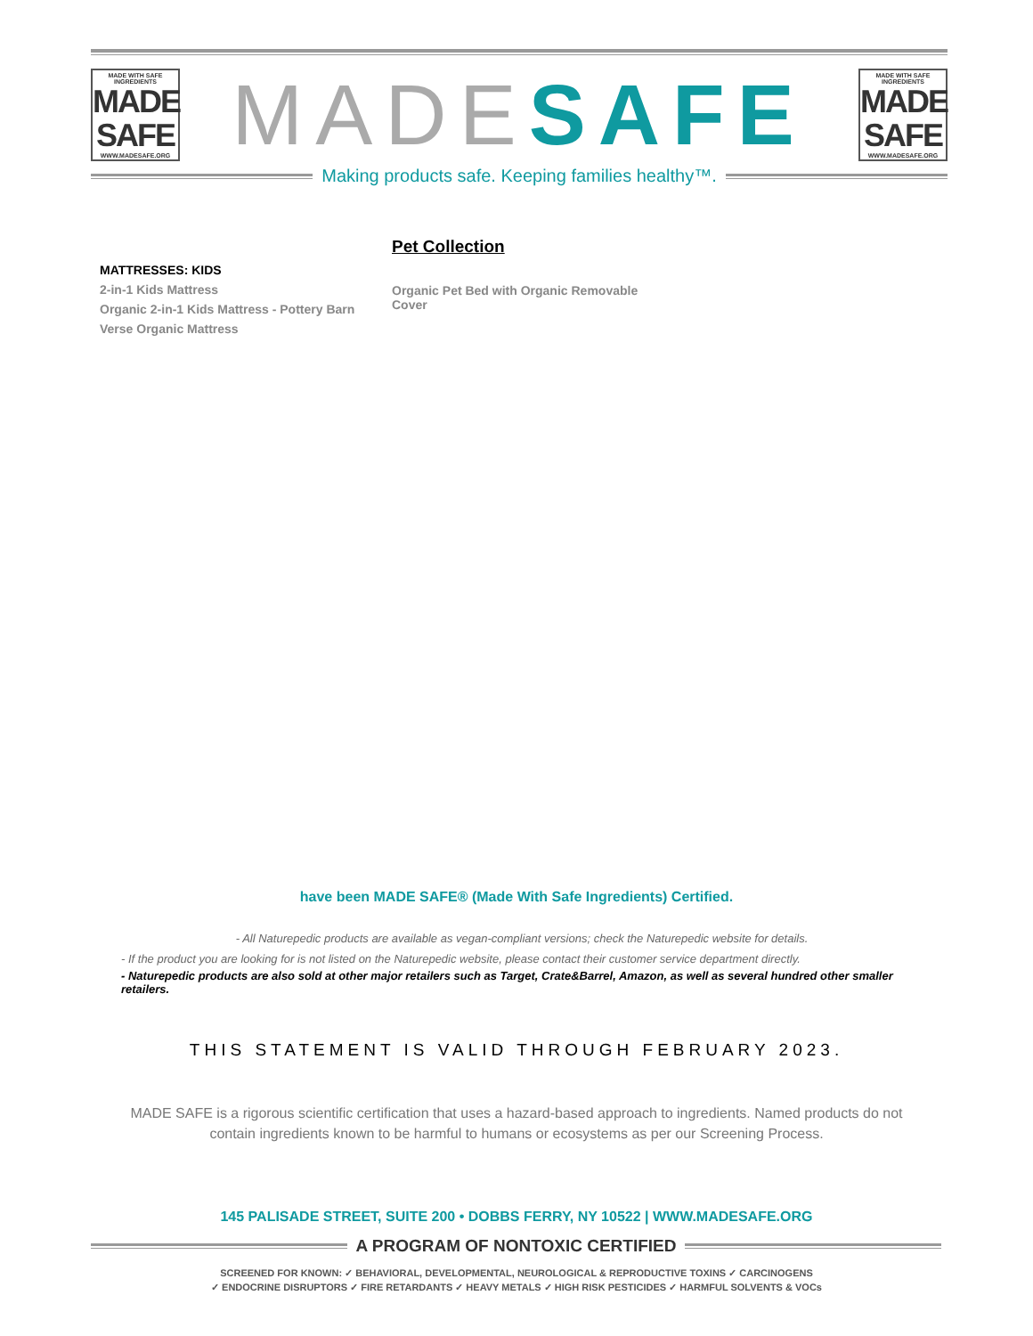MADE WITH SAFE INGREDIENTS
MADE SAFE
WWW.MADESAFE.ORG
MADESAFE
MADE WITH SAFE INGREDIENTS
MADE SAFE
WWW.MADESAFE.ORG
Making products safe. Keeping families healthy™.
MATTRESSES: KIDS
2-in-1 Kids Mattress
Organic 2-in-1 Kids Mattress - Pottery Barn
Verse Organic Mattress
Pet Collection
Organic Pet Bed with Organic Removable Cover
have been MADE SAFE® (Made With Safe Ingredients) Certified.
- All Naturepedic products are available as vegan-compliant versions; check the Naturepedic website for details.
- If the product you are looking for is not listed on the Naturepedic website, please contact their customer service department directly.
- Naturepedic products are also sold at other major retailers such as Target, Crate&Barrel, Amazon, as well as several hundred other smaller retailers.
THIS STATEMENT IS VALID THROUGH FEBRUARY 2023.
MADE SAFE is a rigorous scientific certification that uses a hazard-based approach to ingredients. Named products do not contain ingredients known to be harmful to humans or ecosystems as per our Screening Process.
145 PALISADE STREET, SUITE 200 • DOBBS FERRY, NY 10522 | WWW.MADESAFE.ORG
A PROGRAM OF NONTOXIC CERTIFIED
SCREENED FOR KNOWN: ✓ BEHAVIORAL, DEVELOPMENTAL, NEUROLOGICAL & REPRODUCTIVE TOXINS ✓ CARCINOGENS
✓ ENDOCRINE DISRUPTORS ✓ FIRE RETARDANTS ✓ HEAVY METALS ✓ HIGH RISK PESTICIDES ✓ HARMFUL SOLVENTS & VOCs